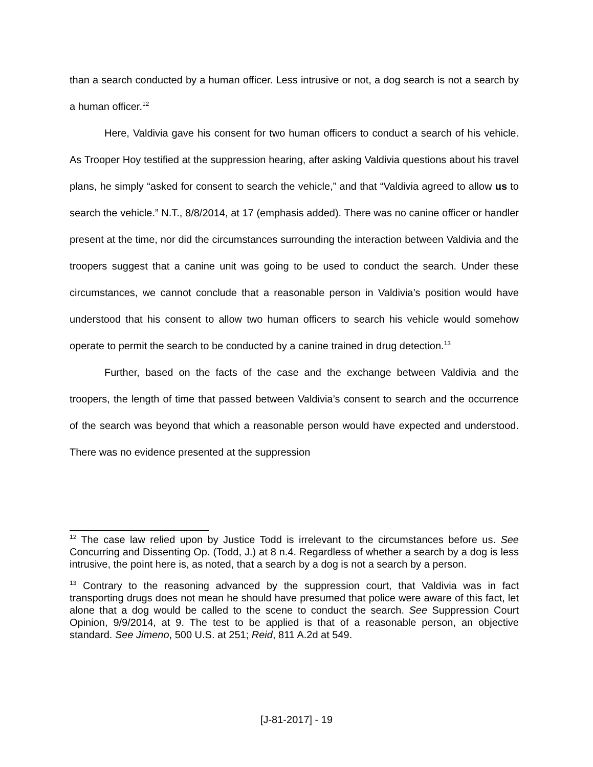than a search conducted by a human officer. Less intrusive or not, a dog search is not a search by a human officer.<sup>12</sup>
Here, Valdivia gave his consent for two human officers to conduct a search of his vehicle. As Trooper Hoy testified at the suppression hearing, after asking Valdivia questions about his travel plans, he simply “asked for consent to search the vehicle,” and that “Valdivia agreed to allow us to search the vehicle.” N.T., 8/8/2014, at 17 (emphasis added). There was no canine officer or handler present at the time, nor did the circumstances surrounding the interaction between Valdivia and the troopers suggest that a canine unit was going to be used to conduct the search. Under these circumstances, we cannot conclude that a reasonable person in Valdivia’s position would have understood that his consent to allow two human officers to search his vehicle would somehow operate to permit the search to be conducted by a canine trained in drug detection.<sup>13</sup>
Further, based on the facts of the case and the exchange between Valdivia and the troopers, the length of time that passed between Valdivia’s consent to search and the occurrence of the search was beyond that which a reasonable person would have expected and understood. There was no evidence presented at the suppression
<sup>12</sup> The case law relied upon by Justice Todd is irrelevant to the circumstances before us. See Concurring and Dissenting Op. (Todd, J.) at 8 n.4. Regardless of whether a search by a dog is less intrusive, the point here is, as noted, that a search by a dog is not a search by a person.
<sup>13</sup> Contrary to the reasoning advanced by the suppression court, that Valdivia was in fact transporting drugs does not mean he should have presumed that police were aware of this fact, let alone that a dog would be called to the scene to conduct the search. See Suppression Court Opinion, 9/9/2014, at 9. The test to be applied is that of a reasonable person, an objective standard. See Jimeno, 500 U.S. at 251; Reid, 811 A.2d at 549.
[J-81-2017] - 19